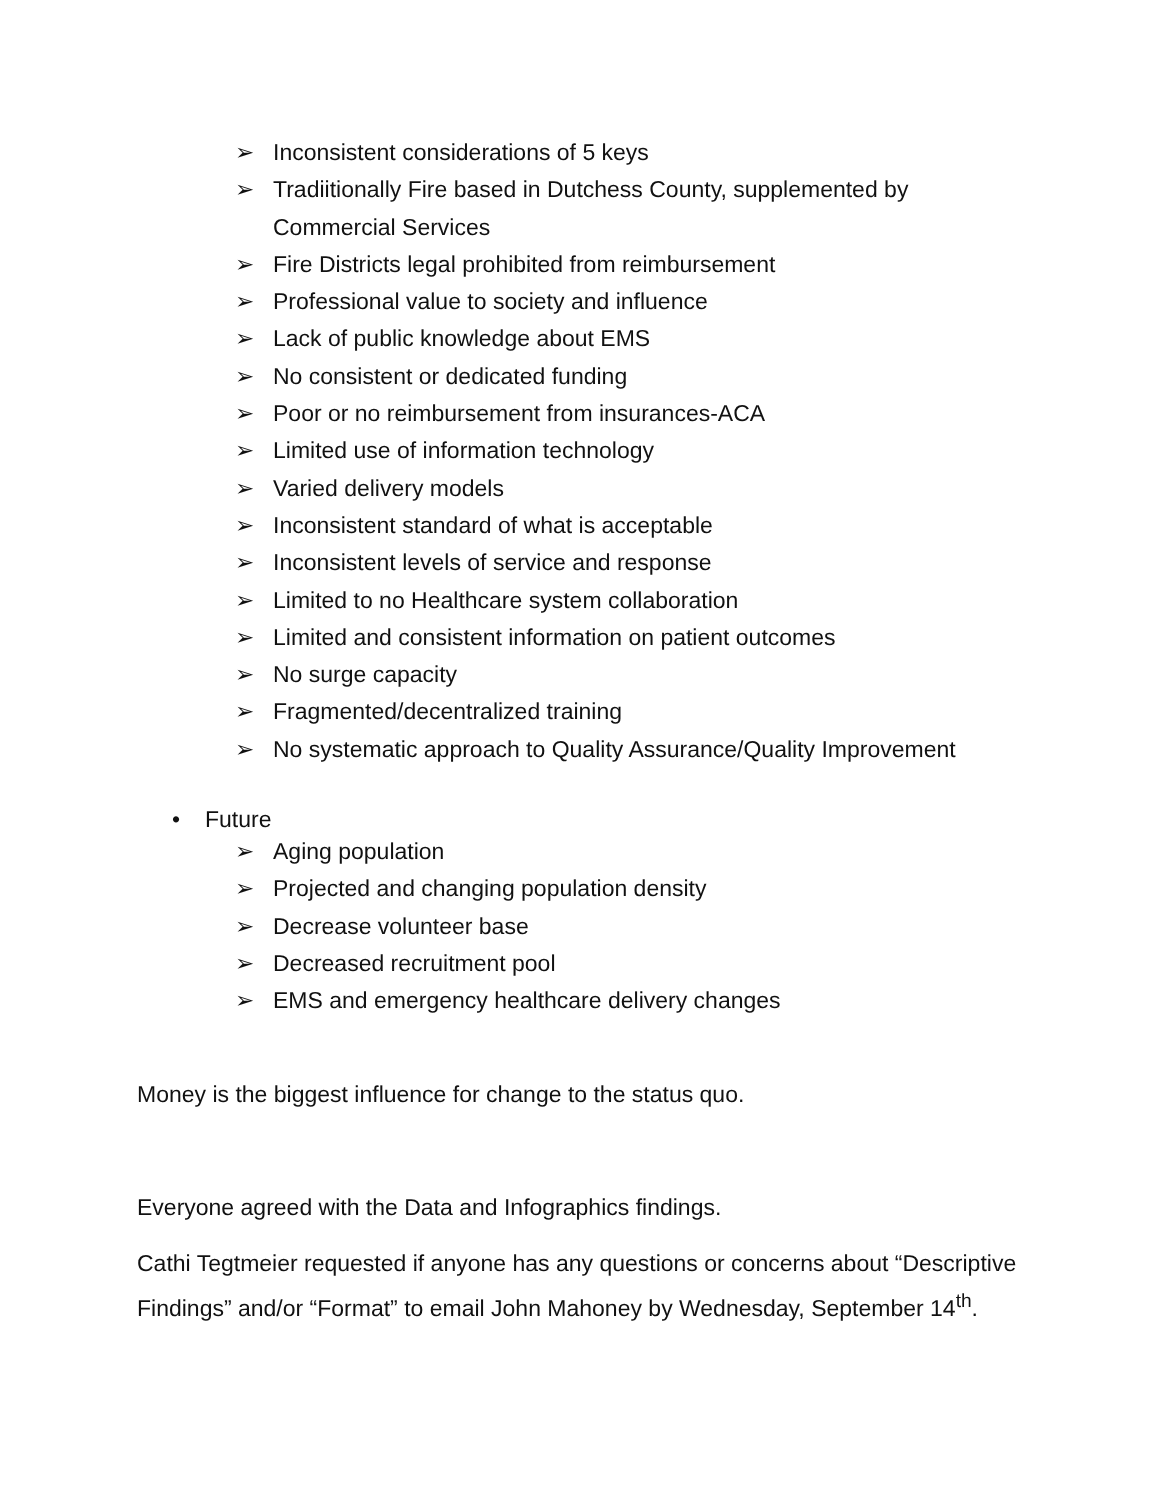➢ Inconsistent considerations of 5 keys
➢ Tradiitionally Fire based in Dutchess County, supplemented by Commercial Services
➢ Fire Districts legal prohibited from reimbursement
➢ Professional value to society and influence
➢ Lack of public knowledge about EMS
➢ No consistent or dedicated funding
➢ Poor or no reimbursement from insurances-ACA
➢ Limited use of information technology
➢ Varied delivery models
➢ Inconsistent standard of what is acceptable
➢ Inconsistent levels of service and response
➢ Limited to no Healthcare system collaboration
➢ Limited and consistent information on patient outcomes
➢ No surge capacity
➢ Fragmented/decentralized training
➢ No systematic approach to Quality Assurance/Quality Improvement
• Future
➢ Aging population
➢ Projected and changing population density
➢ Decrease volunteer base
➢ Decreased recruitment pool
➢ EMS and emergency healthcare delivery changes
Money is the biggest influence for change to the status quo.
Everyone agreed with the Data and Infographics findings.
Cathi Tegtmeier requested if anyone has any questions or concerns about “Descriptive Findings” and/or “Format” to email John Mahoney by Wednesday, September 14<sup>th</sup>.